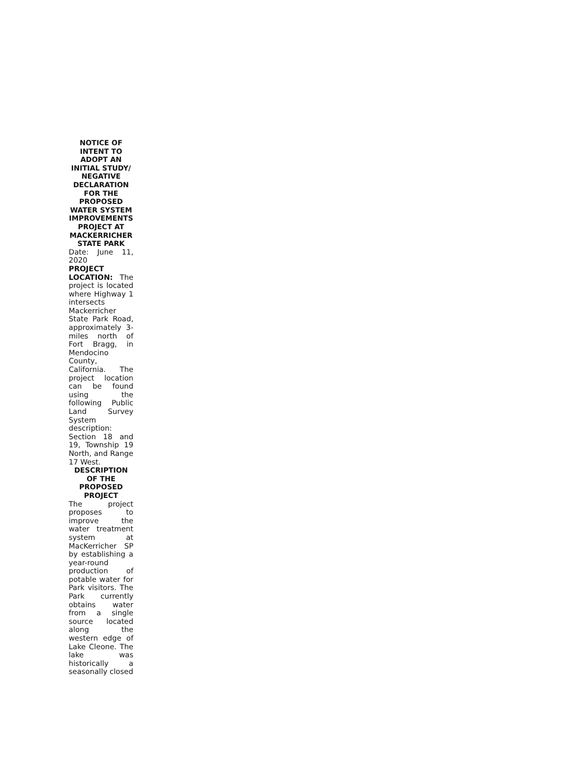NOTICE OF INTENT TO ADOPT AN INITIAL STUDY/ NEGATIVE DECLARATION FOR THE PROPOSED WATER SYSTEM IMPROVEMENTS PROJECT AT MACKERRICHER STATE PARK
Date: June 11, 2020
PROJECT LOCATION: The project is located where Highway 1 intersects Mackerricher State Park Road, approximately 3-miles north of Fort Bragg, in Mendocino County, California. The project location can be found using the following Public Land Survey System description: Section 18 and 19, Township 19 North, and Range 17 West.
DESCRIPTION OF THE PROPOSED PROJECT
The project proposes to improve the water treatment system at MacKerricher SP by establishing a year-round production of potable water for Park visitors. The Park currently obtains water from a single source located along the western edge of Lake Cleone. The lake was historically a seasonally closed